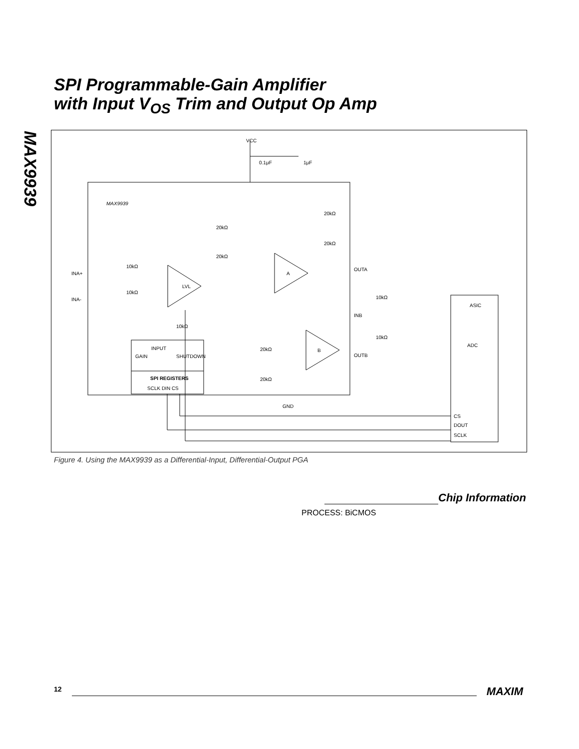MAX9939
SPI Programmable-Gain Amplifier
with Input V<sub>OS</sub> Trim and Output Op Amp
VCC
0.1μF
1μF
MAX9939
INA+
INA-
LVL
A
B
OUTA
INB
OUTB
ASIC
ADC
GAIN
SHUTDOWN
INPUT
SPI REGISTERS
SCLK DIN CS
GND
CS
DOUT
SCLK
10kΩ
10kΩ
10kΩ
20kΩ
20kΩ
20kΩ
20kΩ
10kΩ
10kΩ
20kΩ
20kΩ
Figure 4. Using the MAX9939 as a Differential-Input, Differential-Output PGA
Chip Information
PROCESS: BiCMOS
12 MAXIM